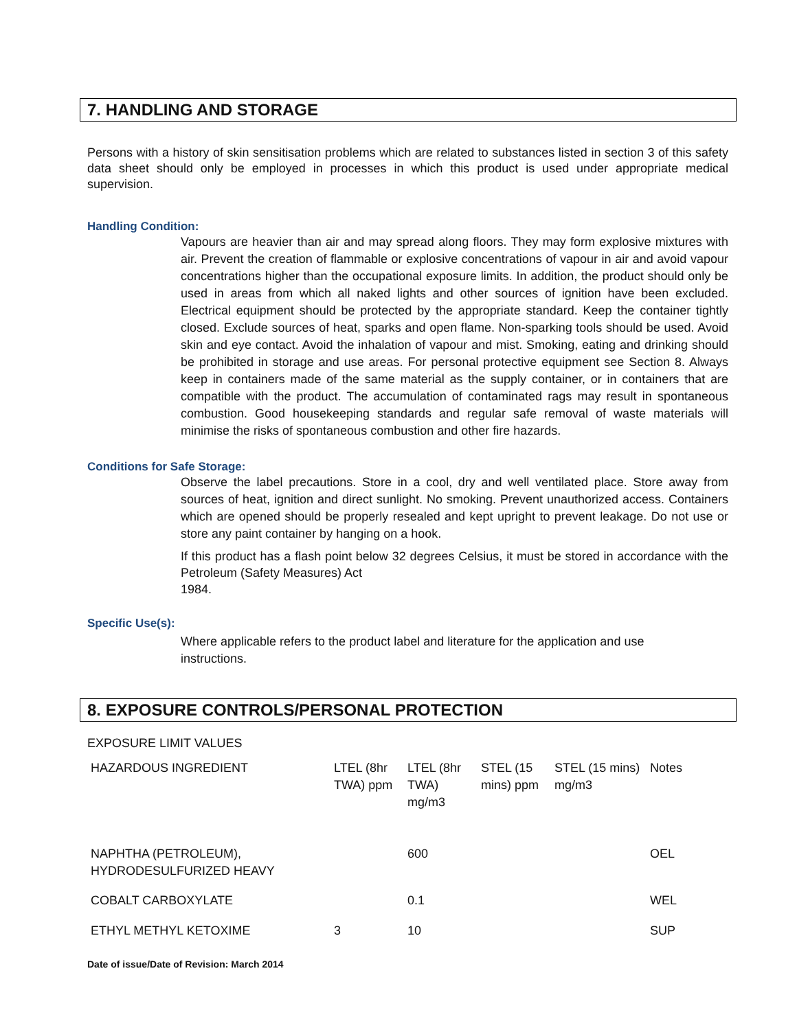7. HANDLING AND STORAGE
Persons with a history of skin sensitisation problems which are related to substances listed in section 3 of this safety data sheet should only be employed in processes in which this product is used under appropriate medical supervision.
Handling Condition:
Vapours are heavier than air and may spread along floors. They may form explosive mixtures with air. Prevent the creation of flammable or explosive concentrations of vapour in air and avoid vapour concentrations higher than the occupational exposure limits. In addition, the product should only be used in areas from which all naked lights and other sources of ignition have been excluded. Electrical equipment should be protected by the appropriate standard. Keep the container tightly closed. Exclude sources of heat, sparks and open flame. Non-sparking tools should be used. Avoid skin and eye contact. Avoid the inhalation of vapour and mist. Smoking, eating and drinking should be prohibited in storage and use areas. For personal protective equipment see Section 8. Always keep in containers made of the same material as the supply container, or in containers that are compatible with the product. The accumulation of contaminated rags may result in spontaneous combustion. Good housekeeping standards and regular safe removal of waste materials will minimise the risks of spontaneous combustion and other fire hazards.
Conditions for Safe Storage:
Observe the label precautions. Store in a cool, dry and well ventilated place. Store away from sources of heat, ignition and direct sunlight. No smoking. Prevent unauthorized access. Containers which are opened should be properly resealed and kept upright to prevent leakage. Do not use or store any paint container by hanging on a hook.
If this product has a flash point below 32 degrees Celsius, it must be stored in accordance with the Petroleum (Safety Measures) Act
1984.
Specific Use(s):
Where applicable refers to the product label and literature for the application and use
instructions.
8. EXPOSURE CONTROLS/PERSONAL PROTECTION
EXPOSURE LIMIT VALUES
| HAZARDOUS INGREDIENT | LTEL (8hr TWA) ppm | LTEL (8hr TWA) mg/m3 | STEL (15 mins) ppm | STEL (15 mins) mg/m3 | Notes |
| NAPHTHA (PETROLEUM), HYDRODESULFURIZED HEAVY | | 600 | | | OEL |
| COBALT CARBOXYLATE | | 0.1 | | | WEL |
| ETHYL METHYL KETOXIME | 3 | 10 | | | SUP |
Date of issue/Date of Revision: March 2014